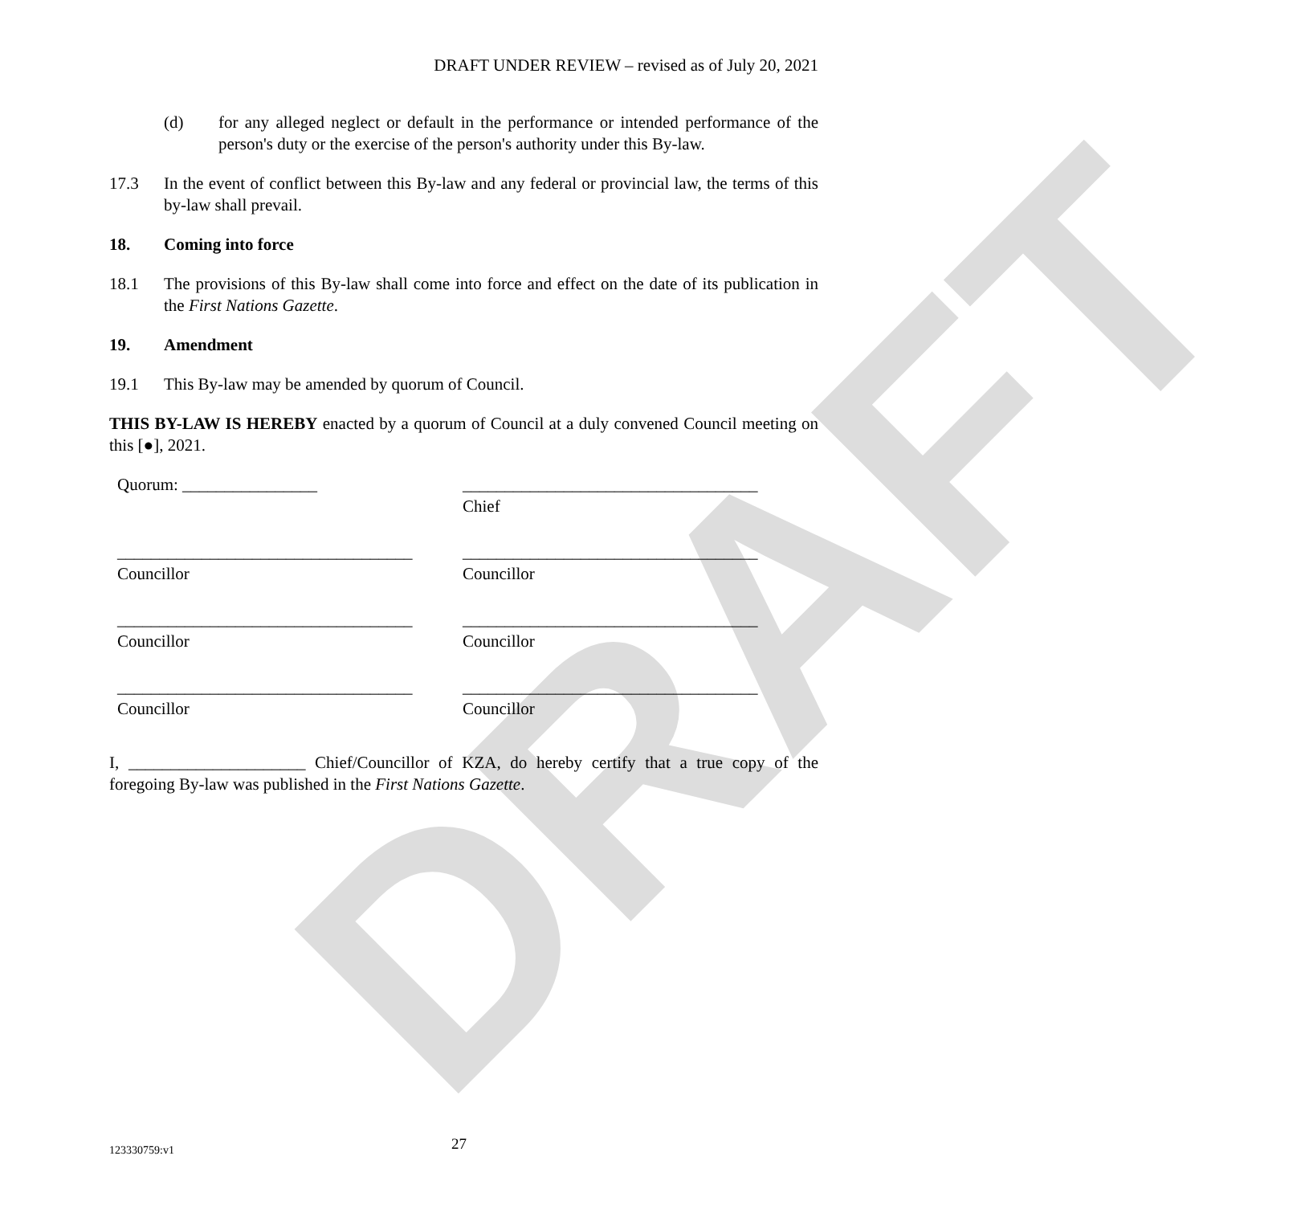DRAFT
DRAFT UNDER REVIEW – revised as of July 20, 2021
(d) for any alleged neglect or default in the performance or intended performance of the person's duty or the exercise of the person's authority under this By-law.
17.3 In the event of conflict between this By-law and any federal or provincial law, the terms of this by-law shall prevail.
18. Coming into force
18.1 The provisions of this By-law shall come into force and effect on the date of its publication in the First Nations Gazette.
19. Amendment
19.1 This By-law may be amended by quorum of Council.
THIS BY-LAW IS HEREBY enacted by a quorum of Council at a duly convened Council meeting on this [●], 2021.
Quorum: ________________
___________________________________
Chief
___________________________________
Councillor
___________________________________
Councillor
___________________________________
Councillor
___________________________________
Councillor
___________________________________
Councillor
___________________________________
Councillor
I, _____________________ Chief/Councillor of KZA, do hereby certify that a true copy of the foregoing By-law was published in the First Nations Gazette.
123330759:v1 27